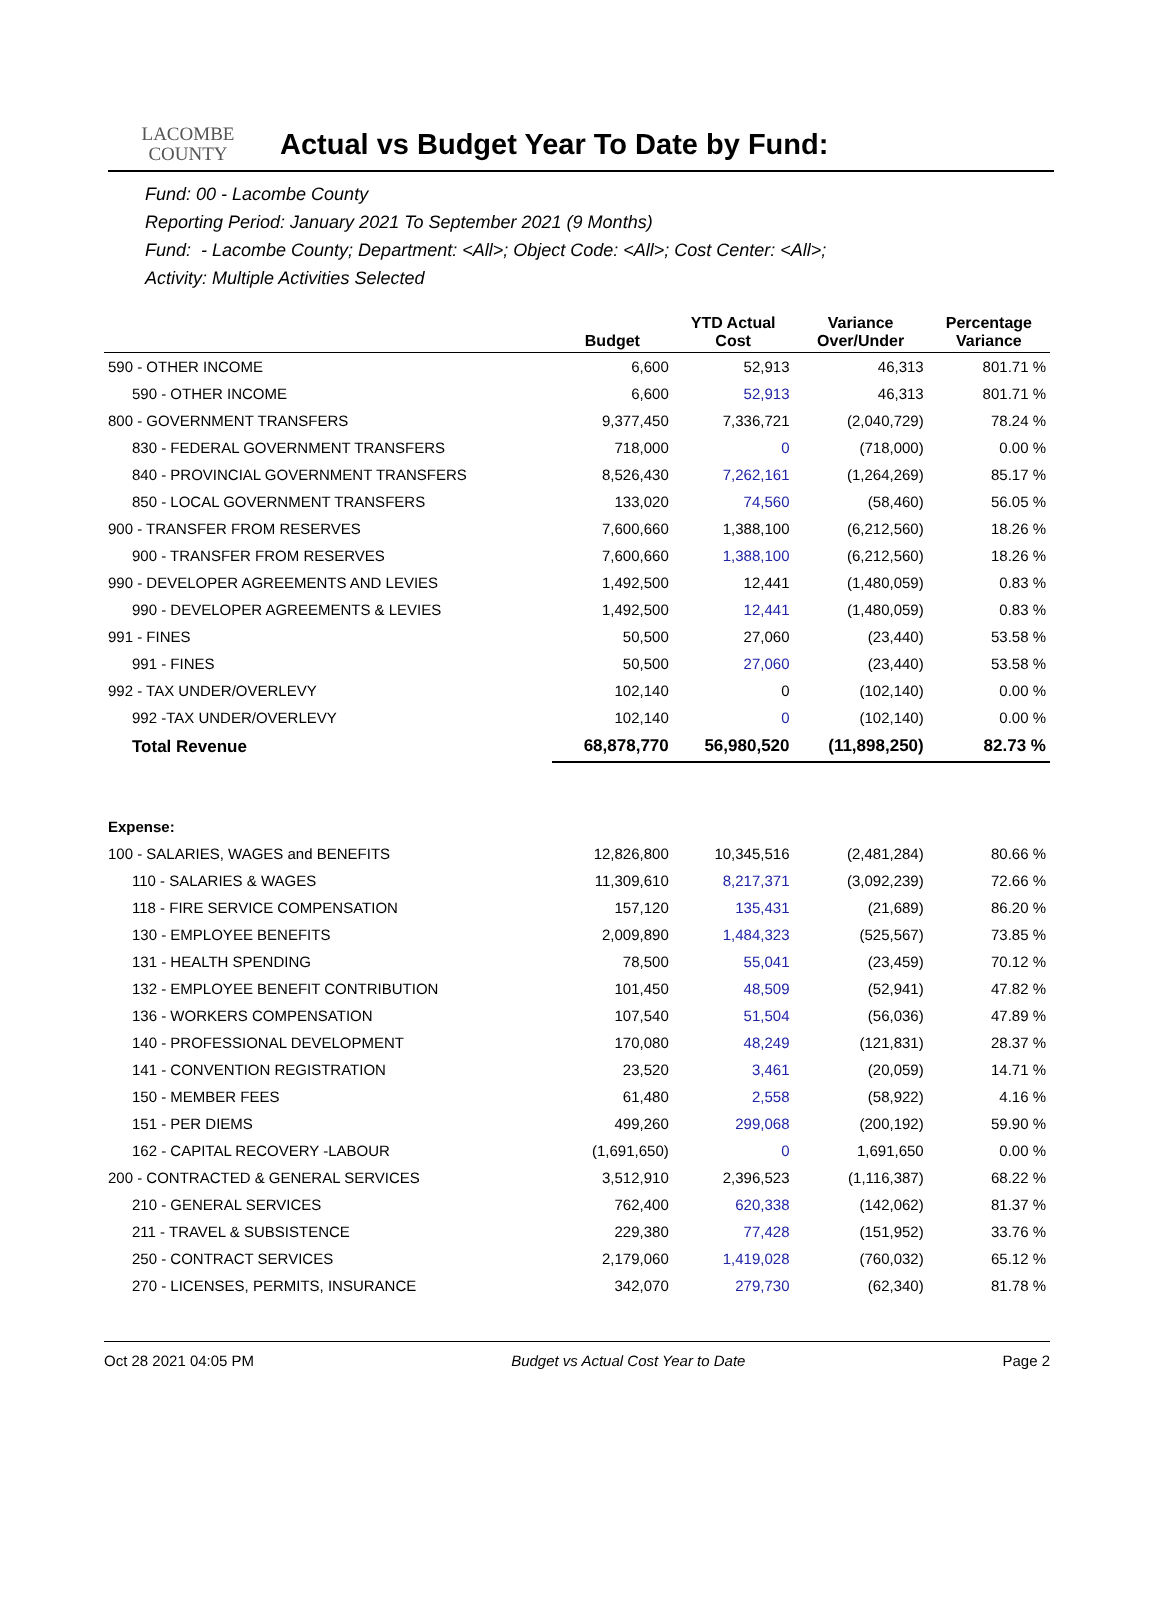LACOMBE
COUNTY
Actual vs Budget Year To Date by Fund:
Fund: 00 - Lacombe County
Reporting Period: January 2021 To September 2021 (9 Months)
Fund: - Lacombe County; Department: <All>; Object Code: <All>; Cost Center: <All>;
Activity: Multiple Activities Selected
| | Budget | YTD Actual Cost | Variance Over/Under | Percentage Variance |
| --- | --- | --- | --- | --- |
| 590 - OTHER INCOME | 6,600 | 52,913 | 46,313 | 801.71 % |
| 590 - OTHER INCOME | 6,600 | 52,913 | 46,313 | 801.71 % |
| 800 - GOVERNMENT TRANSFERS | 9,377,450 | 7,336,721 | (2,040,729) | 78.24 % |
| 830 - FEDERAL GOVERNMENT TRANSFERS | 718,000 | 0 | (718,000) | 0.00 % |
| 840 - PROVINCIAL GOVERNMENT TRANSFERS | 8,526,430 | 7,262,161 | (1,264,269) | 85.17 % |
| 850 - LOCAL GOVERNMENT TRANSFERS | 133,020 | 74,560 | (58,460) | 56.05 % |
| 900 - TRANSFER FROM RESERVES | 7,600,660 | 1,388,100 | (6,212,560) | 18.26 % |
| 900 - TRANSFER FROM RESERVES | 7,600,660 | 1,388,100 | (6,212,560) | 18.26 % |
| 990 - DEVELOPER AGREEMENTS AND LEVIES | 1,492,500 | 12,441 | (1,480,059) | 0.83 % |
| 990 - DEVELOPER AGREEMENTS & LEVIES | 1,492,500 | 12,441 | (1,480,059) | 0.83 % |
| 991 - FINES | 50,500 | 27,060 | (23,440) | 53.58 % |
| 991 - FINES | 50,500 | 27,060 | (23,440) | 53.58 % |
| 992 - TAX UNDER/OVERLEVY | 102,140 | 0 | (102,140) | 0.00 % |
| 992 -TAX UNDER/OVERLEVY | 102,140 | 0 | (102,140) | 0.00 % |
| Total Revenue | 68,878,770 | 56,980,520 | (11,898,250) | 82.73 % |
| Expense: | | | | |
| 100 - SALARIES, WAGES and BENEFITS | 12,826,800 | 10,345,516 | (2,481,284) | 80.66 % |
| 110 - SALARIES & WAGES | 11,309,610 | 8,217,371 | (3,092,239) | 72.66 % |
| 118 - FIRE SERVICE COMPENSATION | 157,120 | 135,431 | (21,689) | 86.20 % |
| 130 - EMPLOYEE BENEFITS | 2,009,890 | 1,484,323 | (525,567) | 73.85 % |
| 131 - HEALTH SPENDING | 78,500 | 55,041 | (23,459) | 70.12 % |
| 132 - EMPLOYEE BENEFIT CONTRIBUTION | 101,450 | 48,509 | (52,941) | 47.82 % |
| 136 - WORKERS COMPENSATION | 107,540 | 51,504 | (56,036) | 47.89 % |
| 140 - PROFESSIONAL DEVELOPMENT | 170,080 | 48,249 | (121,831) | 28.37 % |
| 141 - CONVENTION REGISTRATION | 23,520 | 3,461 | (20,059) | 14.71 % |
| 150 - MEMBER FEES | 61,480 | 2,558 | (58,922) | 4.16 % |
| 151 - PER DIEMS | 499,260 | 299,068 | (200,192) | 59.90 % |
| 162 - CAPITAL RECOVERY -LABOUR | (1,691,650) | 0 | 1,691,650 | 0.00 % |
| 200 - CONTRACTED & GENERAL SERVICES | 3,512,910 | 2,396,523 | (1,116,387) | 68.22 % |
| 210 - GENERAL SERVICES | 762,400 | 620,338 | (142,062) | 81.37 % |
| 211 - TRAVEL & SUBSISTENCE | 229,380 | 77,428 | (151,952) | 33.76 % |
| 250 - CONTRACT SERVICES | 2,179,060 | 1,419,028 | (760,032) | 65.12 % |
| 270 - LICENSES, PERMITS, INSURANCE | 342,070 | 279,730 | (62,340) | 81.78 % |
Oct 28 2021 04:05 PM Budget vs Actual Cost Year to Date Page 2